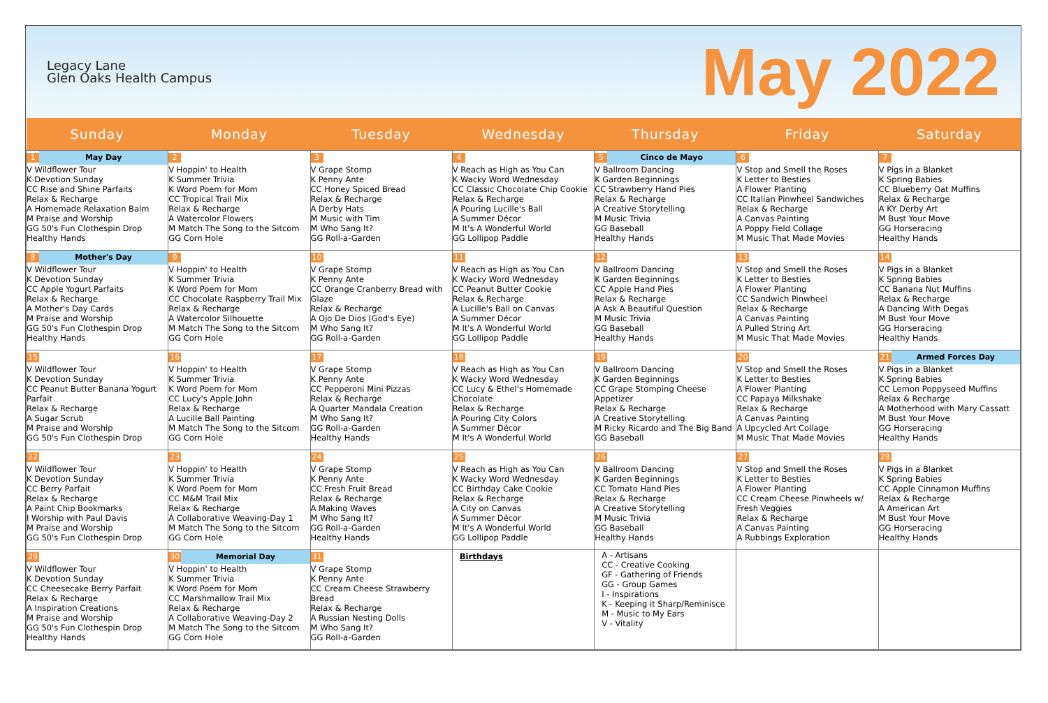Legacy Lane
Glen Oaks Health Campus
May 2022
| Sunday | Monday | Tuesday | Wednesday | Thursday | Friday | Saturday |
| --- | --- | --- | --- | --- | --- | --- |
| 1 May Day V Wildflower Tour K Devotion Sunday CC Rise and Shine Parfaits Relax & Recharge A Homemade Relaxation Balm M Praise and Worship GG 50's Fun Clothespin Drop Healthy Hands | 2 V Hoppin' to Health K Summer Trivia K Word Poem for Mom CC Tropical Trail Mix Relax & Recharge A Watercolor Flowers M Match The Song to the Sitcom GG Corn Hole | 3 V Grape Stomp K Penny Ante CC Honey Spiced Bread Relax & Recharge A Derby Hats M Music with Tim M Who Sang It? GG Roll-a-Garden | 4 V Reach as High as You Can K Wacky Word Wednesday CC Classic Chocolate Chip Cookie Relax & Recharge A Pouring Lucille's Ball A Summer Décor M It's A Wonderful World GG Lollipop Paddle | 5 Cinco de Mayo V Ballroom Dancing K Garden Beginnings CC Strawberry Hand Pies Relax & Recharge A Creative Storytelling M Music Trivia GG Baseball Healthy Hands | 6 V Stop and Smell the Roses K Letter to Besties A Flower Planting CC Italian Pinwheel Sandwiches Relax & Recharge A Canvas Painting A Poppy Field Collage M Music That Made Movies | 7 V Pigs in a Blanket K Spring Babies CC Blueberry Oat Muffins Relax & Recharge A KY Derby Art M Bust Your Move GG Horseracing Healthy Hands |
| 8 Mother's Day V Wildflower Tour K Devotion Sunday CC Apple Yogurt Parfaits Relax & Recharge A Mother's Day Cards M Praise and Worship GG 50's Fun Clothespin Drop Healthy Hands | 9 V Hoppin' to Health K Summer Trivia K Word Poem for Mom CC Chocolate Raspberry Trail Mix Relax & Recharge A Watercolor Silhouette M Match The Song to the Sitcom GG Corn Hole | 10 V Grape Stomp K Penny Ante CC Orange Cranberry Bread with Glaze Relax & Recharge A Ojo De Dios (God's Eye) M Who Sang It? GG Roll-a-Garden | 11 V Reach as High as You Can K Wacky Word Wednesday CC Peanut Butter Cookie Relax & Recharge A Lucille's Ball on Canvas A Summer Décor M It's A Wonderful World GG Lollipop Paddle | 12 V Ballroom Dancing K Garden Beginnings CC Apple Hand Pies Relax & Recharge A Ask A Beautiful Question M Music Trivia GG Baseball Healthy Hands | 13 V Stop and Smell the Roses K Letter to Besties A Flower Planting CC Sandwich Pinwheel Relax & Recharge A Canvas Painting A Pulled String Art M Music That Made Movies | 14 V Pigs in a Blanket K Spring Babies CC Banana Nut Muffins Relax & Recharge A Dancing With Degas M Bust Your Move GG Horseracing Healthy Hands |
| 15 V Wildflower Tour K Devotion Sunday CC Peanut Butter Banana Yogurt Parfait Relax & Recharge A Sugar Scrub M Praise and Worship GG 50's Fun Clothespin Drop | 16 V Hoppin' to Health K Summer Trivia K Word Poem for Mom CC Lucy's Apple John Relax & Recharge A Lucille Ball Painting M Match The Song to the Sitcom GG Corn Hole | 17 V Grape Stomp K Penny Ante CC Pepperoni Mini Pizzas Relax & Recharge A Quarter Mandala Creation M Who Sang It? GG Roll-a-Garden Healthy Hands | 18 V Reach as High as You Can K Wacky Word Wednesday CC Lucy & Ethel's Homemade Chocolate Relax & Recharge A Pouring City Colors A Summer Décor M It's A Wonderful World | 19 V Ballroom Dancing K Garden Beginnings CC Grape Stomping Cheese Appetizer Relax & Recharge A Creative Storytelling M Ricky Ricardo and The Big Band GG Baseball | 20 V Stop and Smell the Roses K Letter to Besties A Flower Planting CC Papaya Milkshake Relax & Recharge A Canvas Painting A Upcycled Art Collage M Music That Made Movies | 21 Armed Forces Day V Pigs in a Blanket K Spring Babies CC Lemon Poppyseed Muffins Relax & Recharge A Motherhood with Mary Cassatt M Bust Your Move GG Horseracing Healthy Hands |
| 22 V Wildflower Tour K Devotion Sunday CC Berry Parfait Relax & Recharge A Paint Chip Bookmarks I Worship with Paul Davis M Praise and Worship GG 50's Fun Clothespin Drop | 23 V Hoppin' to Health K Summer Trivia K Word Poem for Mom CC M&M Trail Mix Relax & Recharge A Collaborative Weaving-Day 1 M Match The Song to the Sitcom GG Corn Hole | 24 V Grape Stomp K Penny Ante CC Fresh Fruit Bread Relax & Recharge A Making Waves M Who Sang It? GG Roll-a-Garden Healthy Hands | 25 V Reach as High as You Can K Wacky Word Wednesday CC Birthday Cake Cookie Relax & Recharge A City on Canvas A Summer Décor M It's A Wonderful World GG Lollipop Paddle | 26 V Ballroom Dancing K Garden Beginnings CC Tomato Hand Pies Relax & Recharge A Creative Storytelling M Music Trivia GG Baseball Healthy Hands | 27 V Stop and Smell the Roses K Letter to Besties A Flower Planting CC Cream Cheese Pinwheels w/ Fresh Veggies Relax & Recharge A Canvas Painting A Rubbings Exploration | 28 V Pigs in a Blanket K Spring Babies CC Apple Cinnamon Muffins Relax & Recharge A American Art M Bust Your Move GG Horseracing Healthy Hands |
| 29 V Wildflower Tour K Devotion Sunday CC Cheesecake Berry Parfait Relax & Recharge A Inspiration Creations M Praise and Worship GG 50's Fun Clothespin Drop Healthy Hands | 30 Memorial Day V Hoppin' to Health K Summer Trivia K Word Poem for Mom CC Marshmallow Trail Mix Relax & Recharge A Collaborative Weaving-Day 2 M Match The Song to the Sitcom GG Corn Hole | 31 V Grape Stomp K Penny Ante CC Cream Cheese Strawberry Bread Relax & Recharge A Russian Nesting Dolls M Who Sang It? GG Roll-a-Garden | Birthdays | A - Artisans CC - Creative Cooking GF - Gathering of Friends GG - Group Games I - Inspirations K - Keeping it Sharp/Reminisce M - Music to My Ears V - Vitality | | |